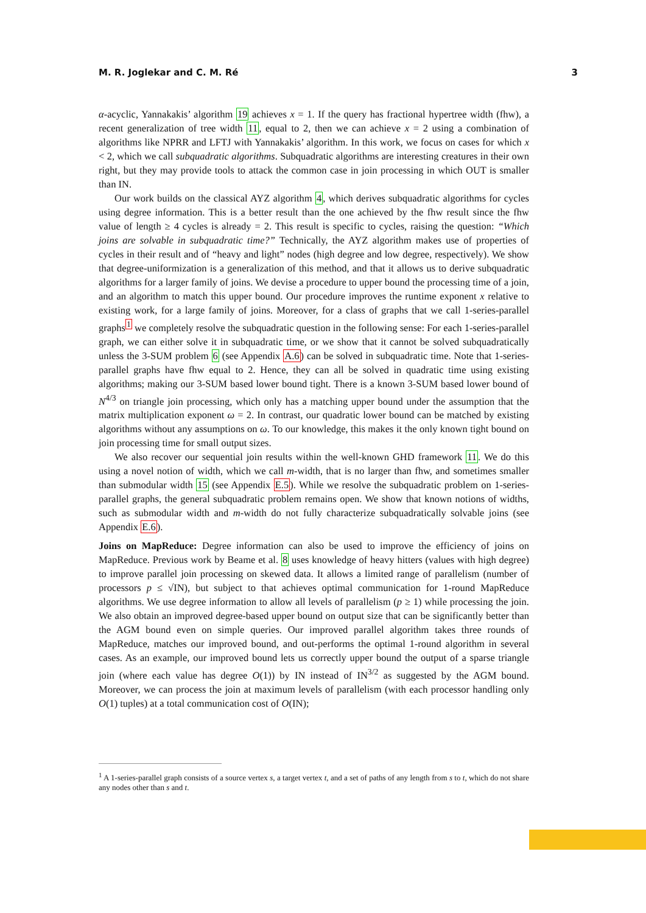M. R. Joglekar and C. M. Ré 3
α-acyclic, Yannakakis’ algorithm 19 achieves x = 1. If the query has fractional hypertree width (fhw), a recent generalization of tree width 11, equal to 2, then we can achieve x = 2 using a combination of algorithms like NPRR and LFTJ with Yannakakis’ algorithm. In this work, we focus on cases for which x < 2, which we call subquadratic algorithms. Subquadratic algorithms are interesting creatures in their own right, but they may provide tools to attack the common case in join processing in which OUT is smaller than IN.
Our work builds on the classical AYZ algorithm 4, which derives subquadratic algorithms for cycles using degree information. This is a better result than the one achieved by the fhw result since the fhw value of length ≥ 4 cycles is already = 2. This result is specific to cycles, raising the question: “Which joins are solvable in subquadratic time?” Technically, the AYZ algorithm makes use of properties of cycles in their result and of “heavy and light” nodes (high degree and low degree, respectively). We show that degree-uniformization is a generalization of this method, and that it allows us to derive subquadratic algorithms for a larger family of joins. We devise a procedure to upper bound the processing time of a join, and an algorithm to match this upper bound. Our procedure improves the runtime exponent x relative to existing work, for a large family of joins. Moreover, for a class of graphs that we call 1-series-parallel graphs<sup>1</sup> we completely resolve the subquadratic question in the following sense: For each 1-series-parallel graph, we can either solve it in subquadratic time, or we show that it cannot be solved subquadratically unless the 3-SUM problem 6 (see Appendix A.6) can be solved in subquadratic time. Note that 1-series-parallel graphs have fhw equal to 2. Hence, they can all be solved in quadratic time using existing algorithms; making our 3-SUM based lower bound tight. There is a known 3-SUM based lower bound of N<sup>4/3</sup> on triangle join processing, which only has a matching upper bound under the assumption that the matrix multiplication exponent ω = 2. In contrast, our quadratic lower bound can be matched by existing algorithms without any assumptions on ω. To our knowledge, this makes it the only known tight bound on join processing time for small output sizes.
We also recover our sequential join results within the well-known GHD framework 11. We do this using a novel notion of width, which we call m-width, that is no larger than fhw, and sometimes smaller than submodular width 15 (see Appendix E.5). While we resolve the subquadratic problem on 1-series-parallel graphs, the general subquadratic problem remains open. We show that known notions of widths, such as submodular width and m-width do not fully characterize subquadratically solvable joins (see Appendix E.6).
Joins on MapReduce: Degree information can also be used to improve the efficiency of joins on MapReduce. Previous work by Beame et al. 8 uses knowledge of heavy hitters (values with high degree) to improve parallel join processing on skewed data. It allows a limited range of parallelism (number of processors p ≤ √IN), but subject to that achieves optimal communication for 1-round MapReduce algorithms. We use degree information to allow all levels of parallelism (p ≥ 1) while processing the join. We also obtain an improved degree-based upper bound on output size that can be significantly better than the AGM bound even on simple queries. Our improved parallel algorithm takes three rounds of MapReduce, matches our improved bound, and out-performs the optimal 1-round algorithm in several cases. As an example, our improved bound lets us correctly upper bound the output of a sparse triangle join (where each value has degree O(1)) by IN instead of IN<sup>3/2</sup> as suggested by the AGM bound. Moreover, we can process the join at maximum levels of parallelism (with each processor handling only O(1) tuples) at a total communication cost of O(IN);
<sup>1</sup> A 1-series-parallel graph consists of a source vertex s, a target vertex t, and a set of paths of any length from s to t, which do not share any nodes other than s and t.